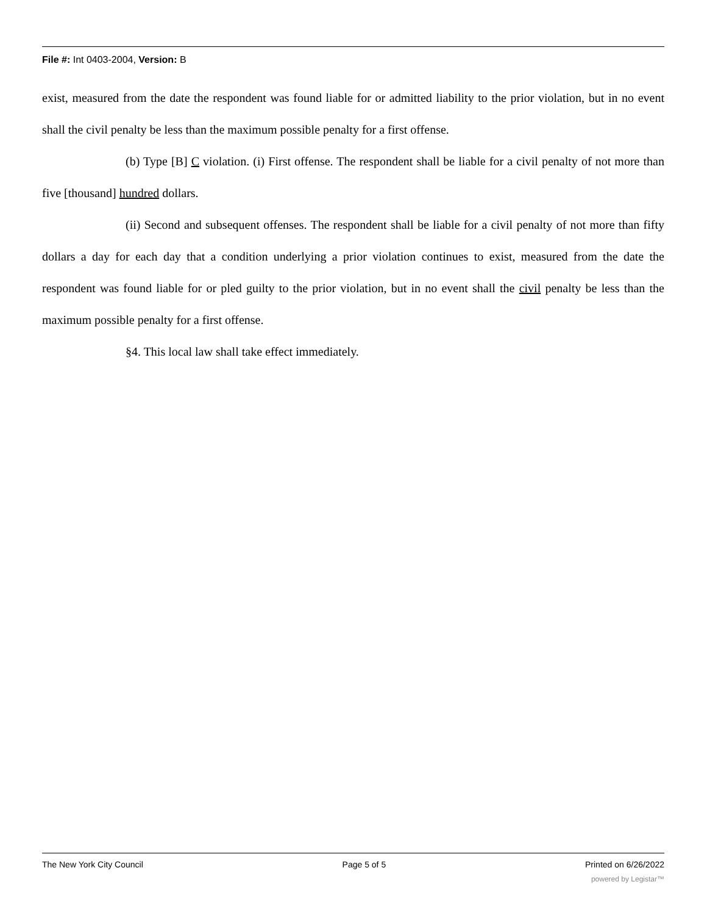File #: Int 0403-2004, Version: B
exist, measured from the date the respondent was found liable for or admitted liability to the prior violation, but in no event shall the civil penalty be less than the maximum possible penalty for a first offense.
(b) Type [B] C violation. (i) First offense. The respondent shall be liable for a civil penalty of not more than five [thousand] hundred dollars.
(ii) Second and subsequent offenses. The respondent shall be liable for a civil penalty of not more than fifty dollars a day for each day that a condition underlying a prior violation continues to exist, measured from the date the respondent was found liable for or pled guilty to the prior violation, but in no event shall the civil penalty be less than the maximum possible penalty for a first offense.
§4. This local law shall take effect immediately.
The New York City Council Page 5 of 5 Printed on 6/26/2022
powered by Legistar™